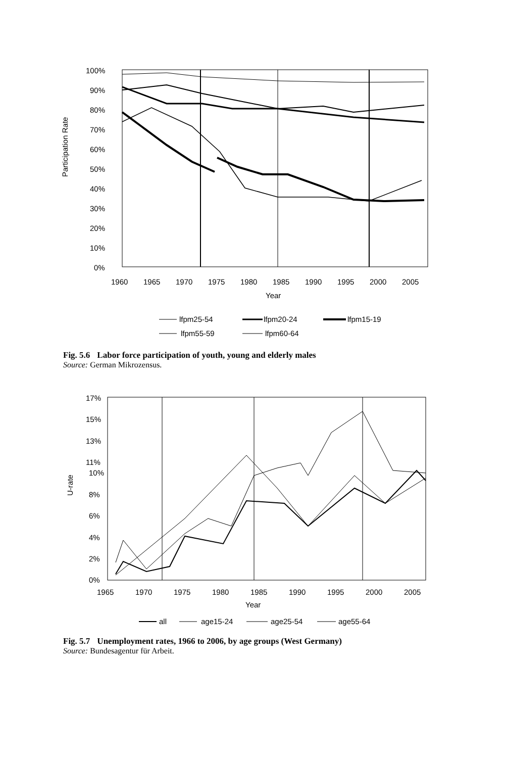Participation Rate
100%
90%
80%
70%
60%
50%
40%
30%
20%
10%
0%
1960
1965
1970
1975
1980
1985
1990
1995
2000
2005
Year
lfpm25-54
lfpm20-24
lfpm15-19
lfpm55-59
lfpm60-64
Fig. 5.6 Labor force participation of youth, young and elderly males
Source: German Mikrozensus.
U-rate
17%
15%
13%
11%
10%
8%
6%
4%
2%
0%
1965
1970
1975
1980
1985
1990
1995
2000
2005
Year
all
age15-24
age25-54
age55-64
Fig. 5.7 Unemployment rates, 1966 to 2006, by age groups (West Germany)
Source: Bundesagentur für Arbeit.